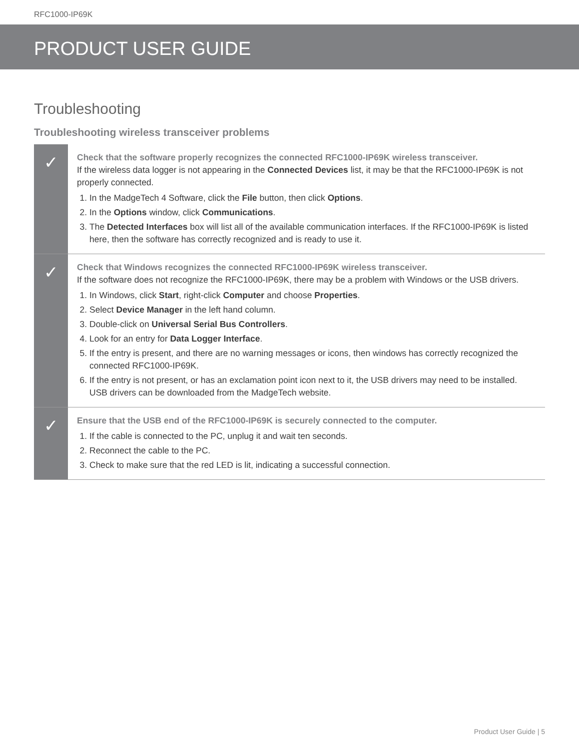RFC1000-IP69K
PRODUCT USER GUIDE
Troubleshooting
Troubleshooting wireless transceiver problems
✓
Check that the software properly recognizes the connected RFC1000-IP69K wireless transceiver.
If the wireless data logger is not appearing in the Connected Devices list, it may be that the RFC1000-IP69K is not properly connected.
1. In the MadgeTech 4 Software, click the File button, then click Options.
2. In the Options window, click Communications.
3. The Detected Interfaces box will list all of the available communication interfaces. If the RFC1000-IP69K is listed here, then the software has correctly recognized and is ready to use it.
✓
Check that Windows recognizes the connected RFC1000-IP69K wireless transceiver.
If the software does not recognize the RFC1000-IP69K, there may be a problem with Windows or the USB drivers.
1. In Windows, click Start, right-click Computer and choose Properties.
2. Select Device Manager in the left hand column.
3. Double-click on Universal Serial Bus Controllers.
4. Look for an entry for Data Logger Interface.
5. If the entry is present, and there are no warning messages or icons, then windows has correctly recognized the connected RFC1000-IP69K.
6. If the entry is not present, or has an exclamation point icon next to it, the USB drivers may need to be installed. USB drivers can be downloaded from the MadgeTech website.
✓
Ensure that the USB end of the RFC1000-IP69K is securely connected to the computer.
1. If the cable is connected to the PC, unplug it and wait ten seconds.
2. Reconnect the cable to the PC.
3. Check to make sure that the red LED is lit, indicating a successful connection.
Product User Guide | 5